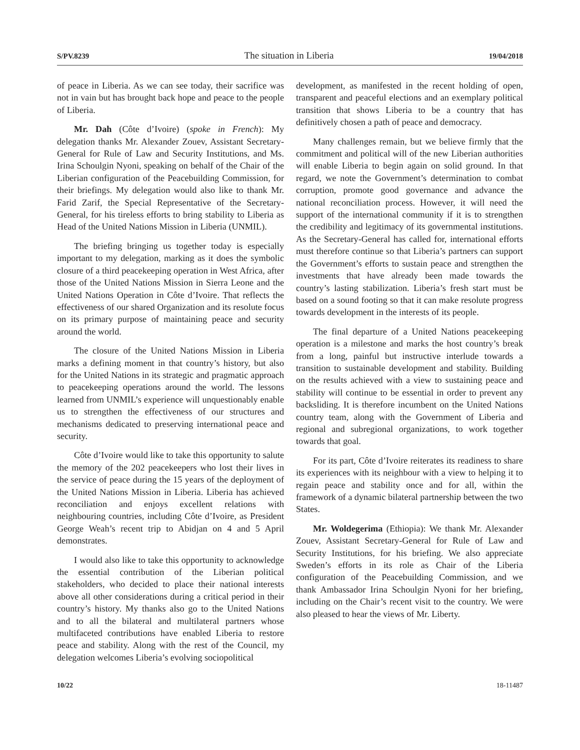S/PV.8239 The situation in Liberia 19/04/2018
of peace in Liberia. As we can see today, their sacrifice was not in vain but has brought back hope and peace to the people of Liberia.
Mr. Dah (Côte d’Ivoire) (spoke in French): My delegation thanks Mr. Alexander Zouev, Assistant Secretary-General for Rule of Law and Security Institutions, and Ms. Irina Schoulgin Nyoni, speaking on behalf of the Chair of the Liberian configuration of the Peacebuilding Commission, for their briefings. My delegation would also like to thank Mr. Farid Zarif, the Special Representative of the Secretary-General, for his tireless efforts to bring stability to Liberia as Head of the United Nations Mission in Liberia (UNMIL).
The briefing bringing us together today is especially important to my delegation, marking as it does the symbolic closure of a third peacekeeping operation in West Africa, after those of the United Nations Mission in Sierra Leone and the United Nations Operation in Côte d’Ivoire. That reflects the effectiveness of our shared Organization and its resolute focus on its primary purpose of maintaining peace and security around the world.
The closure of the United Nations Mission in Liberia marks a defining moment in that country’s history, but also for the United Nations in its strategic and pragmatic approach to peacekeeping operations around the world. The lessons learned from UNMIL’s experience will unquestionably enable us to strengthen the effectiveness of our structures and mechanisms dedicated to preserving international peace and security.
Côte d’Ivoire would like to take this opportunity to salute the memory of the 202 peacekeepers who lost their lives in the service of peace during the 15 years of the deployment of the United Nations Mission in Liberia. Liberia has achieved reconciliation and enjoys excellent relations with neighbouring countries, including Côte d’Ivoire, as President George Weah’s recent trip to Abidjan on 4 and 5 April demonstrates.
I would also like to take this opportunity to acknowledge the essential contribution of the Liberian political stakeholders, who decided to place their national interests above all other considerations during a critical period in their country’s history. My thanks also go to the United Nations and to all the bilateral and multilateral partners whose multifaceted contributions have enabled Liberia to restore peace and stability. Along with the rest of the Council, my delegation welcomes Liberia’s evolving sociopolitical
development, as manifested in the recent holding of open, transparent and peaceful elections and an exemplary political transition that shows Liberia to be a country that has definitively chosen a path of peace and democracy.
Many challenges remain, but we believe firmly that the commitment and political will of the new Liberian authorities will enable Liberia to begin again on solid ground. In that regard, we note the Government’s determination to combat corruption, promote good governance and advance the national reconciliation process. However, it will need the support of the international community if it is to strengthen the credibility and legitimacy of its governmental institutions. As the Secretary-General has called for, international efforts must therefore continue so that Liberia’s partners can support the Government’s efforts to sustain peace and strengthen the investments that have already been made towards the country’s lasting stabilization. Liberia’s fresh start must be based on a sound footing so that it can make resolute progress towards development in the interests of its people.
The final departure of a United Nations peacekeeping operation is a milestone and marks the host country’s break from a long, painful but instructive interlude towards a transition to sustainable development and stability. Building on the results achieved with a view to sustaining peace and stability will continue to be essential in order to prevent any backsliding. It is therefore incumbent on the United Nations country team, along with the Government of Liberia and regional and subregional organizations, to work together towards that goal.
For its part, Côte d’Ivoire reiterates its readiness to share its experiences with its neighbour with a view to helping it to regain peace and stability once and for all, within the framework of a dynamic bilateral partnership between the two States.
Mr. Woldegerima (Ethiopia): We thank Mr. Alexander Zouev, Assistant Secretary-General for Rule of Law and Security Institutions, for his briefing. We also appreciate Sweden’s efforts in its role as Chair of the Liberia configuration of the Peacebuilding Commission, and we thank Ambassador Irina Schoulgin Nyoni for her briefing, including on the Chair’s recent visit to the country. We were also pleased to hear the views of Mr. Liberty.
10/22 18-11487